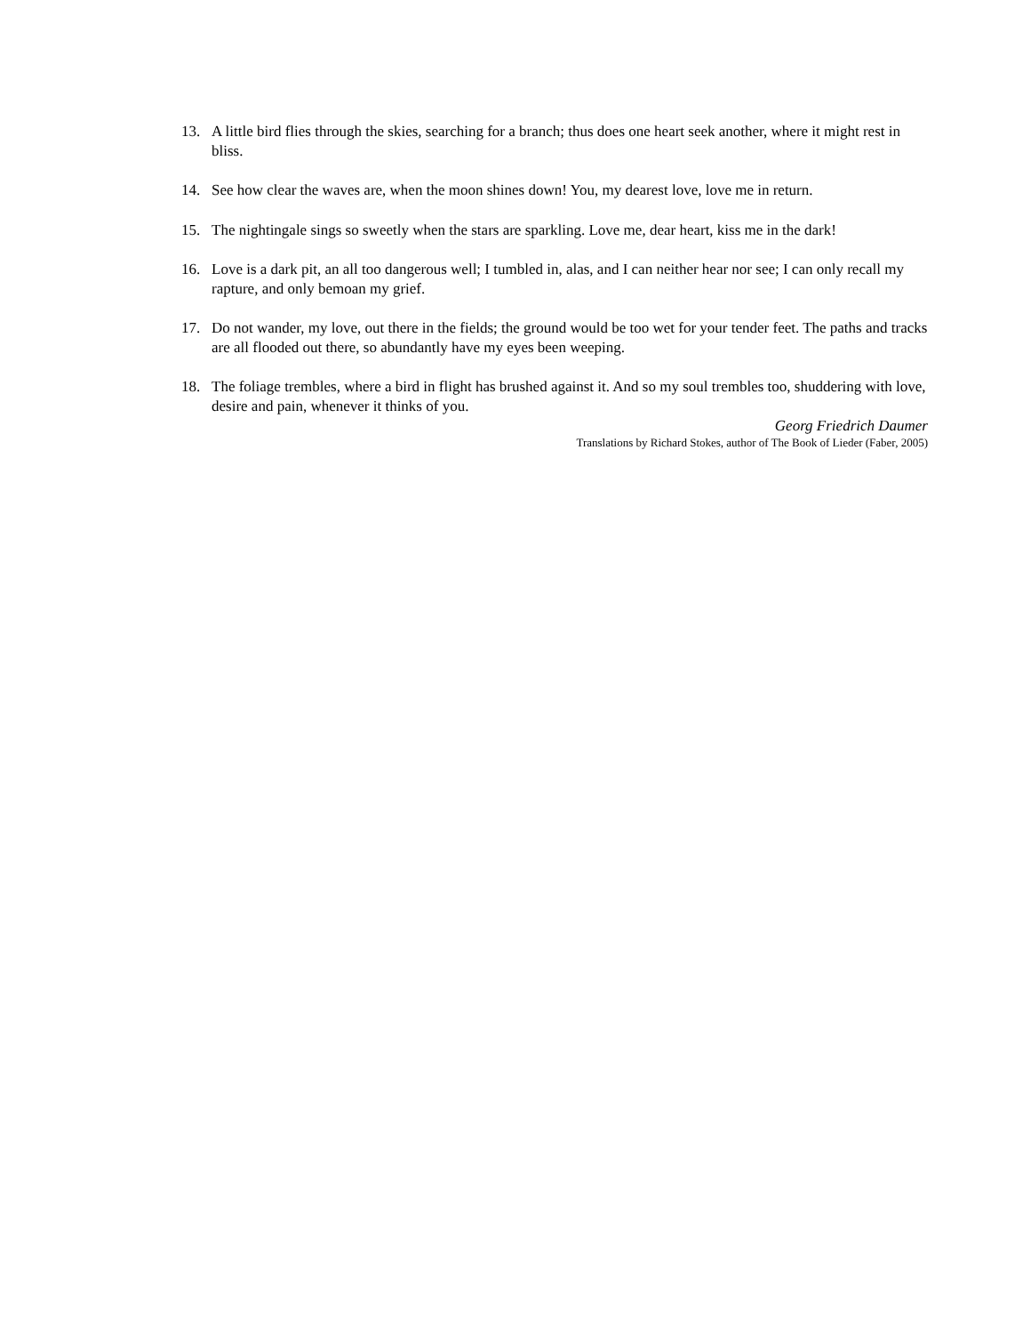13. A little bird flies through the skies, searching for a branch; thus does one heart seek another, where it might rest in bliss.
14. See how clear the waves are, when the moon shines down! You, my dearest love, love me in return.
15. The nightingale sings so sweetly when the stars are sparkling. Love me, dear heart, kiss me in the dark!
16. Love is a dark pit, an all too dangerous well; I tumbled in, alas, and I can neither hear nor see; I can only recall my rapture, and only bemoan my grief.
17. Do not wander, my love, out there in the fields; the ground would be too wet for your tender feet. The paths and tracks are all flooded out there, so abundantly have my eyes been weeping.
18. The foliage trembles, where a bird in flight has brushed against it. And so my soul trembles too, shuddering with love, desire and pain, whenever it thinks of you.
Georg Friedrich Daumer
Translations by Richard Stokes, author of The Book of Lieder (Faber, 2005)